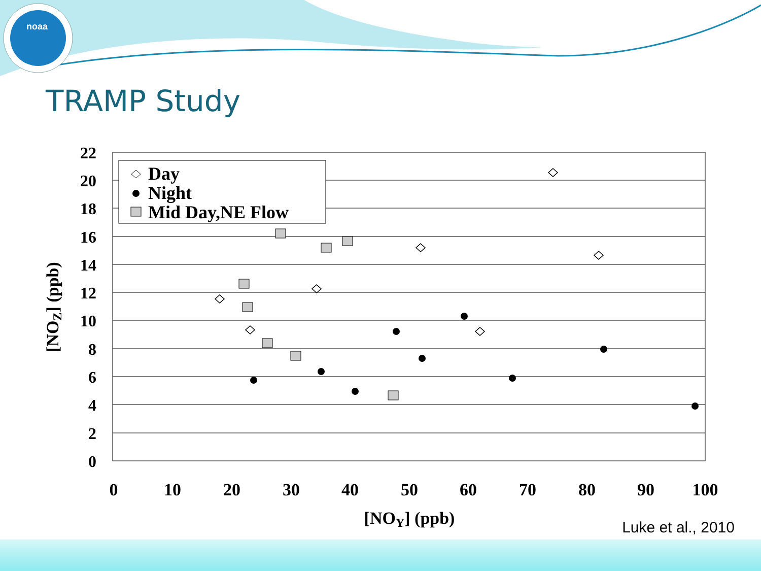noaa
TRAMP Study
22
20
18
16
14
12
10
8
6
4
2
0
0
10
20
30
40
50
60
70
80
90
100
[NOY] (ppb)
[NOZ] (ppb)
Day
Night
Mid Day,NE Flow
Luke et al., 2010